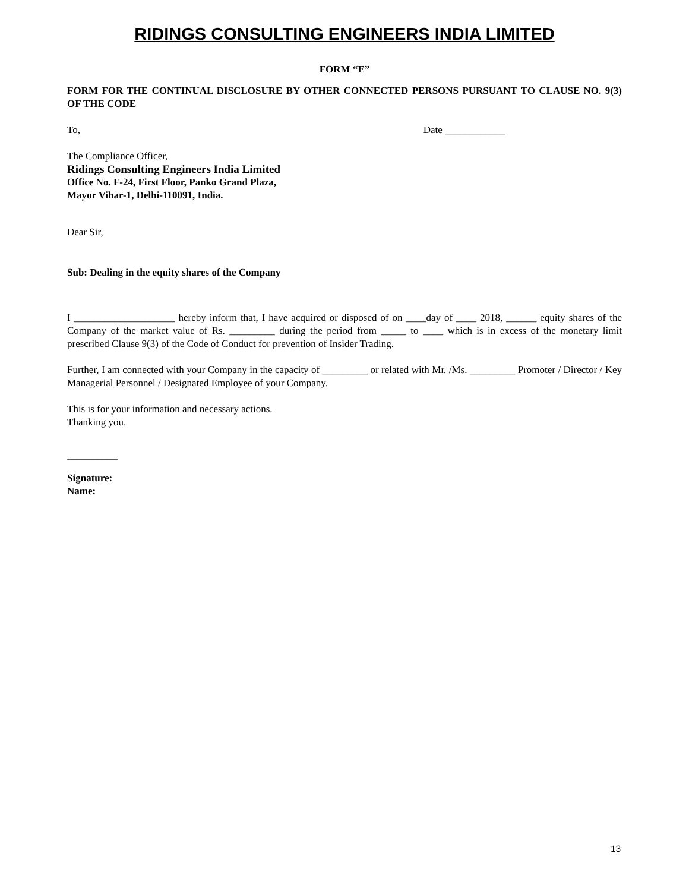RIDINGS CONSULTING ENGINEERS INDIA LIMITED
FORM “E”
FORM FOR THE CONTINUAL DISCLOSURE BY OTHER CONNECTED PERSONS PURSUANT TO CLAUSE NO. 9(3) OF THE CODE
To, Date ____________
The Compliance Officer,
Ridings Consulting Engineers India Limited
Office No. F-24, First Floor, Panko Grand Plaza,
Mayor Vihar-1, Delhi-110091, India.
Dear Sir,
Sub: Dealing in the equity shares of the Company
I ____________________ hereby inform that, I have acquired or disposed of on ____day of ____ 2018, ______ equity shares of the Company of the market value of Rs. _________ during the period from _____ to ____ which is in excess of the monetary limit prescribed Clause 9(3) of the Code of Conduct for prevention of Insider Trading.
Further, I am connected with your Company in the capacity of _________ or related with Mr. /Ms. _________ Promoter / Director / Key Managerial Personnel / Designated Employee of your Company.
This is for your information and necessary actions.
Thanking you.
__________
Signature:
Name:
13